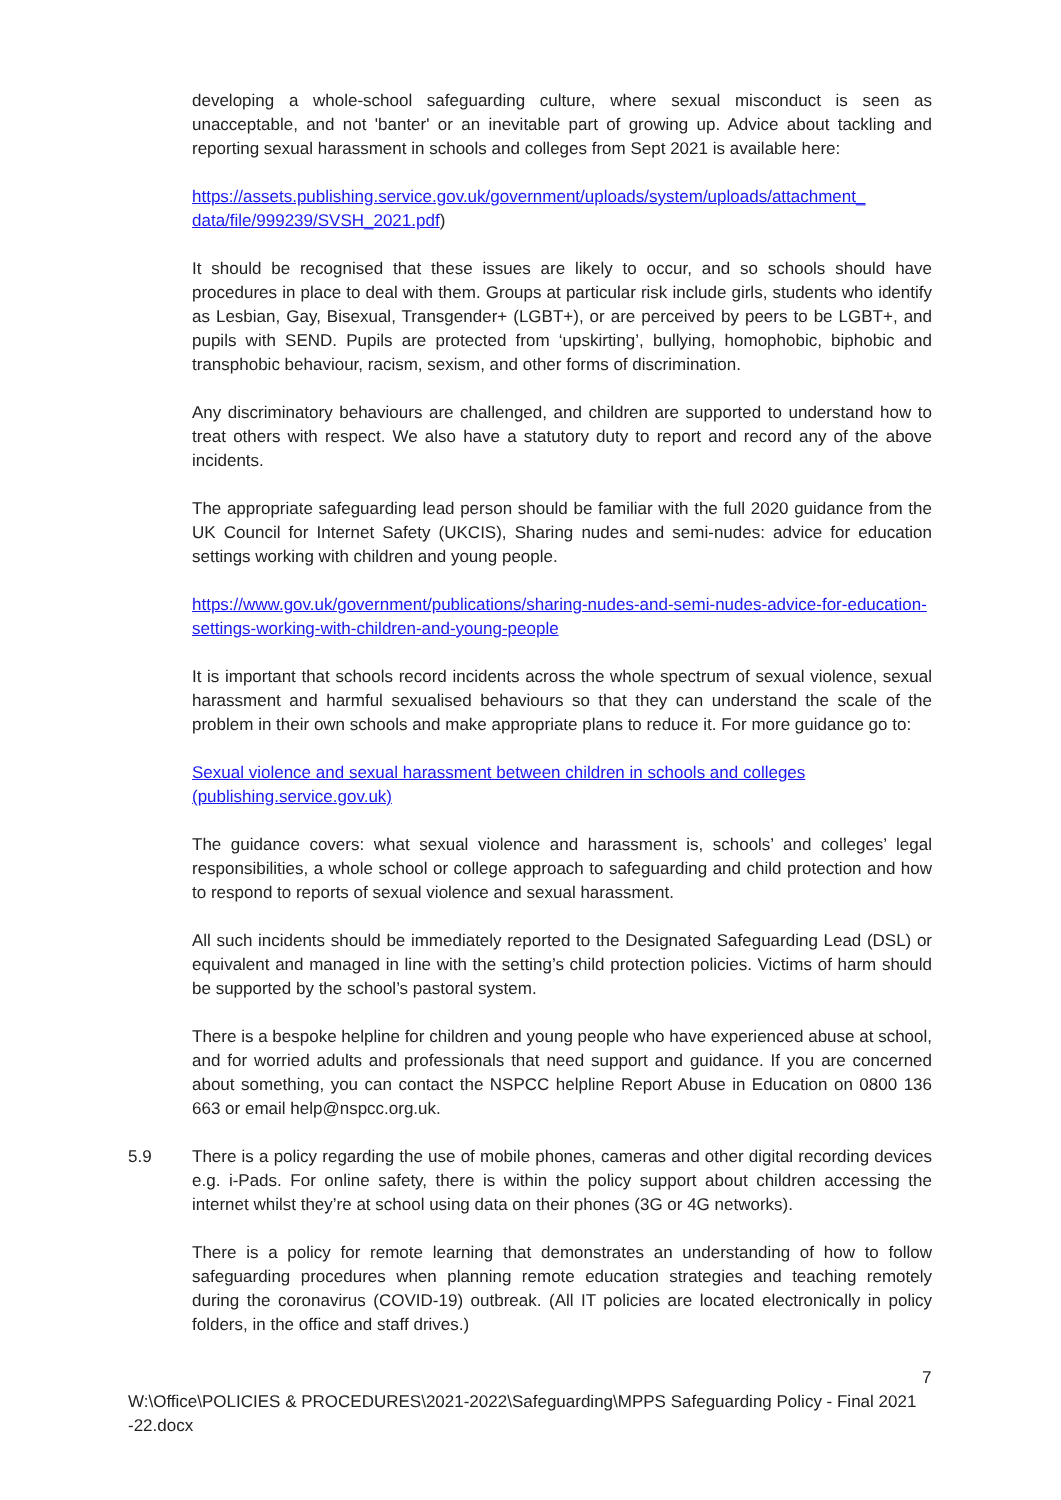developing a whole-school safeguarding culture, where sexual misconduct is seen as unacceptable, and not 'banter' or an inevitable part of growing up. Advice about tackling and reporting sexual harassment in schools and colleges from Sept 2021 is available here:
https://assets.publishing.service.gov.uk/government/uploads/system/uploads/attachment_ data/file/999239/SVSH_2021.pdf)
It should be recognised that these issues are likely to occur, and so schools should have procedures in place to deal with them. Groups at particular risk include girls, students who identify as Lesbian, Gay, Bisexual, Transgender+ (LGBT+), or are perceived by peers to be LGBT+, and pupils with SEND. Pupils are protected from ‘upskirting’, bullying, homophobic, biphobic and transphobic behaviour, racism, sexism, and other forms of discrimination.
Any discriminatory behaviours are challenged, and children are supported to understand how to treat others with respect. We also have a statutory duty to report and record any of the above incidents.
The appropriate safeguarding lead person should be familiar with the full 2020 guidance from the UK Council for Internet Safety (UKCIS), Sharing nudes and semi-nudes: advice for education settings working with children and young people.
https://www.gov.uk/government/publications/sharing-nudes-and-semi-nudes-advice-for-education-settings-working-with-children-and-young-people
It is important that schools record incidents across the whole spectrum of sexual violence, sexual harassment and harmful sexualised behaviours so that they can understand the scale of the problem in their own schools and make appropriate plans to reduce it. For more guidance go to:
Sexual violence and sexual harassment between children in schools and colleges (publishing.service.gov.uk)
The guidance covers: what sexual violence and harassment is, schools’ and colleges’ legal responsibilities, a whole school or college approach to safeguarding and child protection and how to respond to reports of sexual violence and sexual harassment.
All such incidents should be immediately reported to the Designated Safeguarding Lead (DSL) or equivalent and managed in line with the setting’s child protection policies. Victims of harm should be supported by the school’s pastoral system.
There is a bespoke helpline for children and young people who have experienced abuse at school, and for worried adults and professionals that need support and guidance. If you are concerned about something, you can contact the NSPCC helpline Report Abuse in Education on 0800 136 663 or email help@nspcc.org.uk.
5.9 There is a policy regarding the use of mobile phones, cameras and other digital recording devices e.g. i-Pads. For online safety, there is within the policy support about children accessing the internet whilst they’re at school using data on their phones (3G or 4G networks).
There is a policy for remote learning that demonstrates an understanding of how to follow safeguarding procedures when planning remote education strategies and teaching remotely during the coronavirus (COVID-19) outbreak. (All IT policies are located electronically in policy folders, in the office and staff drives.)
7
W:\Office\POLICIES & PROCEDURES\2021-2022\Safeguarding\MPPS Safeguarding Policy - Final 2021 -22.docx